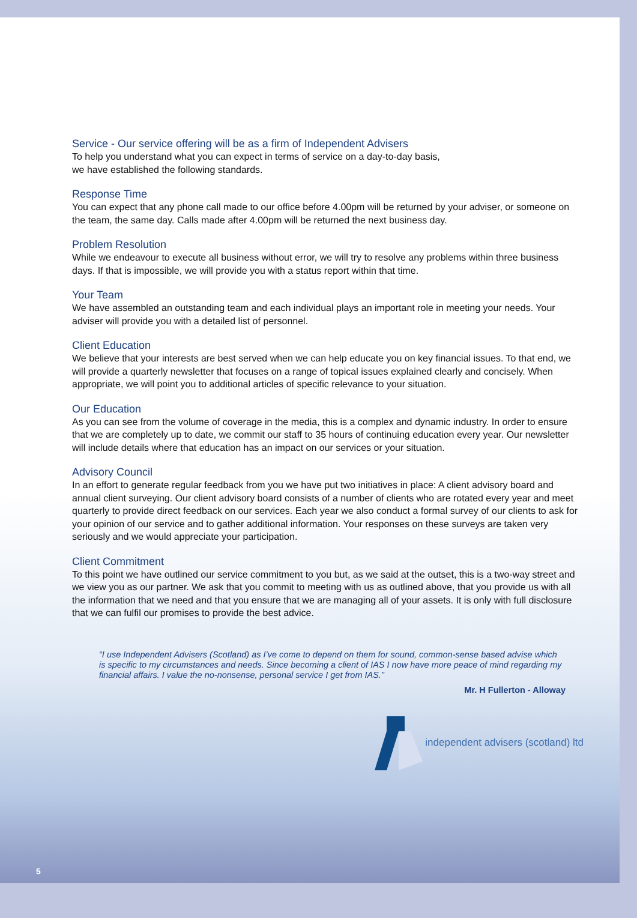Service - Our service offering will be as a firm of Independent Advisers
To help you understand what you can expect in terms of service on a day-to-day basis,
we have established the following standards.
Response Time
You can expect that any phone call made to our office before 4.00pm will be returned by your adviser, or someone on the team, the same day. Calls made after 4.00pm will be returned the next business day.
Problem Resolution
While we endeavour to execute all business without error, we will try to resolve any problems within three business days. If that is impossible, we will provide you with a status report within that time.
Your Team
We have assembled an outstanding team and each individual plays an important role in meeting your needs. Your adviser will provide you with a detailed list of personnel.
Client Education
We believe that your interests are best served when we can help educate you on key financial issues. To that end, we will provide a quarterly newsletter that focuses on a range of topical issues explained clearly and concisely. When appropriate, we will point you to additional articles of specific relevance to your situation.
Our Education
As you can see from the volume of coverage in the media, this is a complex and dynamic industry. In order to ensure that we are completely up to date, we commit our staff to 35 hours of continuing education every year. Our newsletter will include details where that education has an impact on our services or your situation.
Advisory Council
In an effort to generate regular feedback from you we have put two initiatives in place: A client advisory board and annual client surveying. Our client advisory board consists of a number of clients who are rotated every year and meet quarterly to provide direct feedback on our services. Each year we also conduct a formal survey of our clients to ask for your opinion of our service and to gather additional information. Your responses on these surveys are taken very seriously and we would appreciate your participation.
Client Commitment
To this point we have outlined our service commitment to you but, as we said at the outset, this is a two-way street and we view you as our partner. We ask that you commit to meeting with us as outlined above, that you provide us with all the information that we need and that you ensure that we are managing all of your assets. It is only with full disclosure that we can fulfil our promises to provide the best advice.
“I use Independent Advisers (Scotland) as I’ve come to depend on them for sound, common-sense based advise which is specific to my circumstances and needs. Since becoming a client of IAS I now have more peace of mind regarding my financial affairs. I value the no-nonsense, personal service I get from IAS.”
Mr. H Fullerton - Alloway
independent advisers (scotland) ltd
5